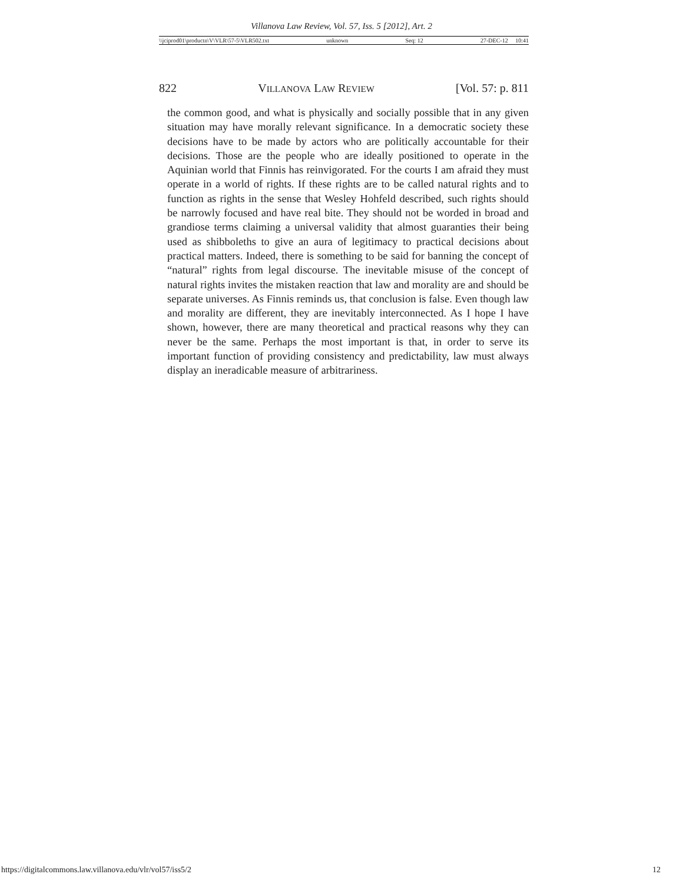Villanova Law Review, Vol. 57, Iss. 5 [2012], Art. 2
\\jciprod01\productn\V\VLR\57-5\VLR502.txt unknown Seq: 12 27-DEC-12 10:41
822 VILLANOVA LAW REVIEW [Vol. 57: p. 811
the common good, and what is physically and socially possible that in any given situation may have morally relevant significance. In a democratic society these decisions have to be made by actors who are politically accountable for their decisions. Those are the people who are ideally positioned to operate in the Aquinian world that Finnis has reinvigorated. For the courts I am afraid they must operate in a world of rights. If these rights are to be called natural rights and to function as rights in the sense that Wesley Hohfeld described, such rights should be narrowly focused and have real bite. They should not be worded in broad and grandiose terms claiming a universal validity that almost guaranties their being used as shibboleths to give an aura of legitimacy to practical decisions about practical matters. Indeed, there is something to be said for banning the concept of “natural” rights from legal discourse. The inevitable misuse of the concept of natural rights invites the mistaken reaction that law and morality are and should be separate universes. As Finnis reminds us, that conclusion is false. Even though law and morality are different, they are inevitably interconnected. As I hope I have shown, however, there are many theoretical and practical reasons why they can never be the same. Perhaps the most important is that, in order to serve its important function of providing consistency and predictability, law must always display an ineradicable measure of arbitrariness.
https://digitalcommons.law.villanova.edu/vlr/vol57/iss5/2 12